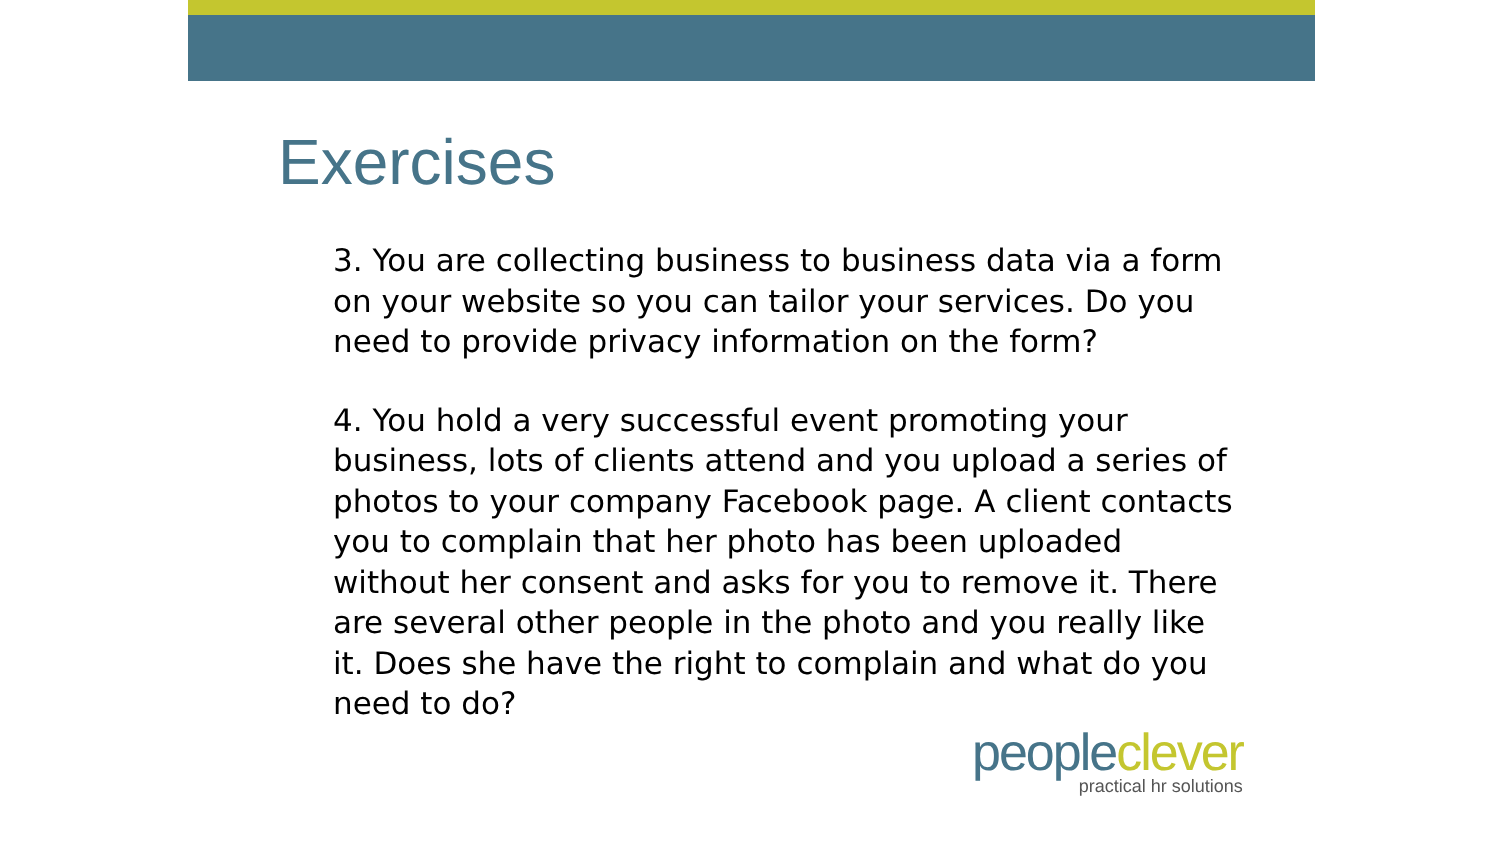Exercises
3. You are collecting business to business data via a form on your website so you can tailor your services. Do you need to provide privacy information on the form?
4. You hold a very successful event promoting your business, lots of clients attend and you upload a series of photos to your company Facebook page. A client contacts you to complain that her photo has been uploaded without her consent and asks for you to remove it. There are several other people in the photo and you really like it. Does she have the right to complain and what do you need to do?
peopleclever
practical hr solutions